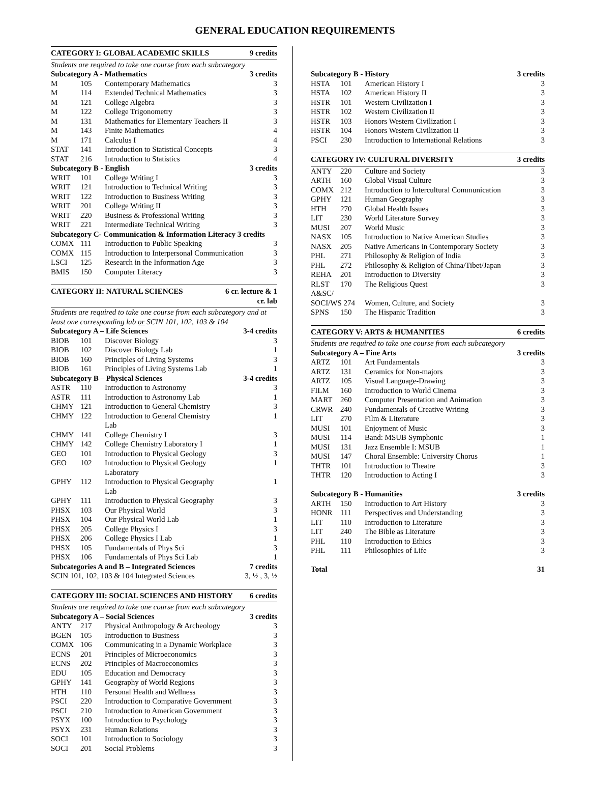GENERAL EDUCATION REQUIREMENTS
| CATEGORY I: GLOBAL ACADEMIC SKILLS | | | 9 credits |
| --- | --- | --- | --- |
| Students are required to take one course from each subcategory | | | |
| Subcategory A - Mathematics | | | 3 credits |
| M | 105 | Contemporary Mathematics | 3 |
| M | 114 | Extended Technical Mathematics | 3 |
| M | 121 | College Algebra | 3 |
| M | 122 | College Trigonometry | 3 |
| M | 131 | Mathematics for Elementary Teachers II | 3 |
| M | 143 | Finite Mathematics | 4 |
| M | 171 | Calculus I | 4 |
| STAT | 141 | Introduction to Statistical Concepts | 3 |
| STAT | 216 | Introduction to Statistics | 4 |
| Subcategory B - English | | | 3 credits |
| WRIT | 101 | College Writing I | 3 |
| WRIT | 121 | Introduction to Technical Writing | 3 |
| WRIT | 122 | Introduction to Business Writing | 3 |
| WRIT | 201 | College Writing II | 3 |
| WRIT | 220 | Business & Professional Writing | 3 |
| WRIT | 221 | Intermediate Technical Writing | 3 |
| Subcategory C- Communication & Information Literacy 3 credits | | | |
| COMX | 111 | Introduction to Public Speaking | 3 |
| COMX | 115 | Introduction to Interpersonal Communication | 3 |
| LSCI | 125 | Research in the Information Age | 3 |
| BMIS | 150 | Computer Literacy | 3 |
| CATEGORY II: NATURAL SCIENCES | | | 6 cr. lecture & 1 cr. lab |
| --- | --- | --- | --- |
| Students are required to take one course from each subcategory and at least one corresponding lab or SCIN 101, 102, 103 & 104 | | | |
| Subcategory A – Life Sciences | | | 3-4 credits |
| BIOB | 101 | Discover Biology | 3 |
| BIOB | 102 | Discover Biology Lab | 1 |
| BIOB | 160 | Principles of Living Systems | 3 |
| BIOB | 161 | Principles of Living Systems Lab | 1 |
| Subcategory B – Physical Sciences | | | 3-4 credits |
| ASTR | 110 | Introduction to Astronomy | 3 |
| ASTR | 111 | Introduction to Astronomy Lab | 1 |
| CHMY | 121 | Introduction to General Chemistry | 3 |
| CHMY | 122 | Introduction to General Chemistry Lab | 1 |
| CHMY | 141 | College Chemistry I | 3 |
| CHMY | 142 | College Chemistry Laboratory I | 1 |
| GEO | 101 | Introduction to Physical Geology | 3 |
| GEO | 102 | Introduction to Physical Geology Laboratory | 1 |
| GPHY | 112 | Introduction to Physical Geography Lab | 1 |
| GPHY | 111 | Introduction to Physical Geography | 3 |
| PHSX | 103 | Our Physical World | 3 |
| PHSX | 104 | Our Physical World Lab | 1 |
| PHSX | 205 | College Physics I | 3 |
| PHSX | 206 | College Physics I Lab | 1 |
| PHSX | 105 | Fundamentals of Phys Sci | 3 |
| PHSX | 106 | Fundamentals of Phys Sci Lab | 1 |
| Subcategories A and B – Integrated Sciences | | | 7 credits |
| SCIN 101, 102, 103 & 104 Integrated Sciences | | | 3, ½ , 3, ½ |
| CATEGORY III: SOCIAL SCIENCES AND HISTORY | | | 6 credits |
| --- | --- | --- | --- |
| Students are required to take one course from each subcategory | | | |
| Subcategory A – Social Sciences | | | 3 credits |
| ANTY | 217 | Physical Anthropology & Archeology | 3 |
| BGEN | 105 | Introduction to Business | 3 |
| COMX | 106 | Communicating in a Dynamic Workplace | 3 |
| ECNS | 201 | Principles of Microeconomics | 3 |
| ECNS | 202 | Principles of Macroeconomics | 3 |
| EDU | 105 | Education and Democracy | 3 |
| GPHY | 141 | Geography of World Regions | 3 |
| HTH | 110 | Personal Health and Wellness | 3 |
| PSCI | 220 | Introduction to Comparative Government | 3 |
| PSCI | 210 | Introduction to American Government | 3 |
| PSYX | 100 | Introduction to Psychology | 3 |
| PSYX | 231 | Human Relations | 3 |
| SOCI | 101 | Introduction to Sociology | 3 |
| SOCI | 201 | Social Problems | 3 |
| Subcategory B - History | | | 3 credits |
| --- | --- | --- | --- |
| HSTA | 101 | American History I | 3 |
| HSTA | 102 | American History II | 3 |
| HSTR | 101 | Western Civilization I | 3 |
| HSTR | 102 | Western Civilization II | 3 |
| HSTR | 103 | Honors Western Civilization I | 3 |
| HSTR | 104 | Honors Western Civilization II | 3 |
| PSCI | 230 | Introduction to International Relations | 3 |
| CATEGORY IV: CULTURAL DIVERSITY | | | 3 credits |
| --- | --- | --- | --- |
| ANTY | 220 | Culture and Society | 3 |
| ARTH | 160 | Global Visual Culture | 3 |
| COMX | 212 | Introduction to Intercultural Communication | 3 |
| GPHY | 121 | Human Geography | 3 |
| HTH | 270 | Global Health Issues | 3 |
| LIT | 230 | World Literature Survey | 3 |
| MUSI | 207 | World Music | 3 |
| NASX | 105 | Introduction to Native American Studies | 3 |
| NASX | 205 | Native Americans in Contemporary Society | 3 |
| PHL | 271 | Philosophy & Religion of India | 3 |
| PHL | 272 | Philosophy & Religion of China/Tibet/Japan | 3 |
| REHA | 201 | Introduction to Diversity | 3 |
| RLST | 170 | The Religious Quest | 3 |
| A&SC/ | | | |
| SOCI/WS 274 | | Women, Culture, and Society | 3 |
| SPNS | 150 | The Hispanic Tradition | 3 |
| CATEGORY V: ARTS & HUMANITIES | | | 6 credits |
| --- | --- | --- | --- |
| Students are required to take one course from each subcategory | | | |
| Subcategory A – Fine Arts | | | 3 credits |
| ARTZ | 101 | Art Fundamentals | 3 |
| ARTZ | 131 | Ceramics for Non-majors | 3 |
| ARTZ | 105 | Visual Language-Drawing | 3 |
| FILM | 160 | Introduction to World Cinema | 3 |
| MART | 260 | Computer Presentation and Animation | 3 |
| CRWR | 240 | Fundamentals of Creative Writing | 3 |
| LIT | 270 | Film & Literature | 3 |
| MUSI | 101 | Enjoyment of Music | 3 |
| MUSI | 114 | Band: MSUB Symphonic | 1 |
| MUSI | 131 | Jazz Ensemble I: MSUB | 1 |
| MUSI | 147 | Choral Ensemble: University Chorus | 1 |
| THTR | 101 | Introduction to Theatre | 3 |
| THTR | 120 | Introduction to Acting I | 3 |
| Subcategory B - Humanities | | | 3 credits |
| ARTH | 150 | Introduction to Art History | 3 |
| HONR | 111 | Perspectives and Understanding | 3 |
| LIT | 110 | Introduction to Literature | 3 |
| LIT | 240 | The Bible as Literature | 3 |
| PHL | 110 | Introduction to Ethics | 3 |
| PHL | 111 | Philosophies of Life | 3 |
| Total | | | 31 |